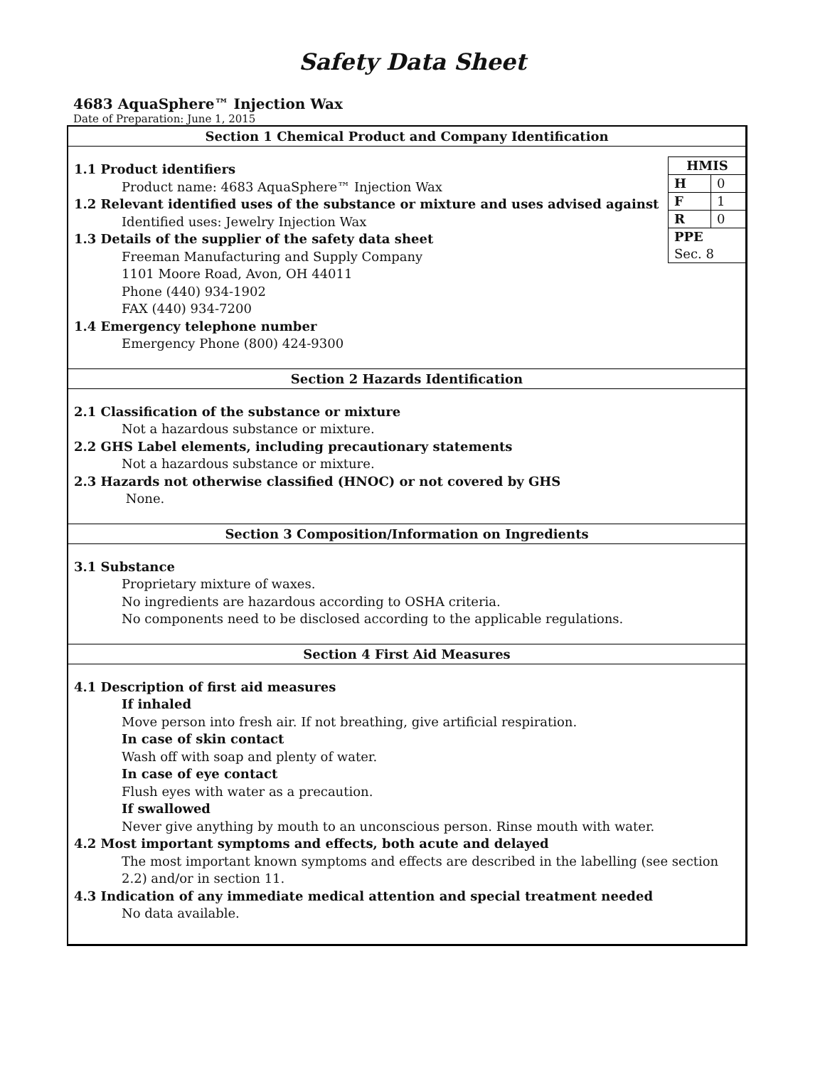Safety Data Sheet
4683 AquaSphere™ Injection Wax
Date of Preparation: June 1, 2015
Section 1 Chemical Product and Company Identification
| HMIS | |
| H | 0 |
| F | 1 |
| R | 0 |
| PPE Sec. 8 | |
1.1 Product identifiers
Product name: 4683 AquaSphere™ Injection Wax
1.2 Relevant identified uses of the substance or mixture and uses advised against
Identified uses: Jewelry Injection Wax
1.3 Details of the supplier of the safety data sheet
Freeman Manufacturing and Supply Company
1101 Moore Road, Avon, OH 44011
Phone (440) 934-1902
FAX (440) 934-7200
1.4 Emergency telephone number
Emergency Phone (800) 424-9300
Section 2 Hazards Identification
2.1 Classification of the substance or mixture
Not a hazardous substance or mixture.
2.2 GHS Label elements, including precautionary statements
Not a hazardous substance or mixture.
2.3 Hazards not otherwise classified (HNOC) or not covered by GHS
None.
Section 3 Composition/Information on Ingredients
3.1 Substance
Proprietary mixture of waxes.
No ingredients are hazardous according to OSHA criteria.
No components need to be disclosed according to the applicable regulations.
Section 4 First Aid Measures
4.1 Description of first aid measures
If inhaled
Move person into fresh air. If not breathing, give artificial respiration.
In case of skin contact
Wash off with soap and plenty of water.
In case of eye contact
Flush eyes with water as a precaution.
If swallowed
Never give anything by mouth to an unconscious person. Rinse mouth with water.
4.2 Most important symptoms and effects, both acute and delayed
The most important known symptoms and effects are described in the labelling (see section 2.2) and/or in section 11.
4.3 Indication of any immediate medical attention and special treatment needed
No data available.